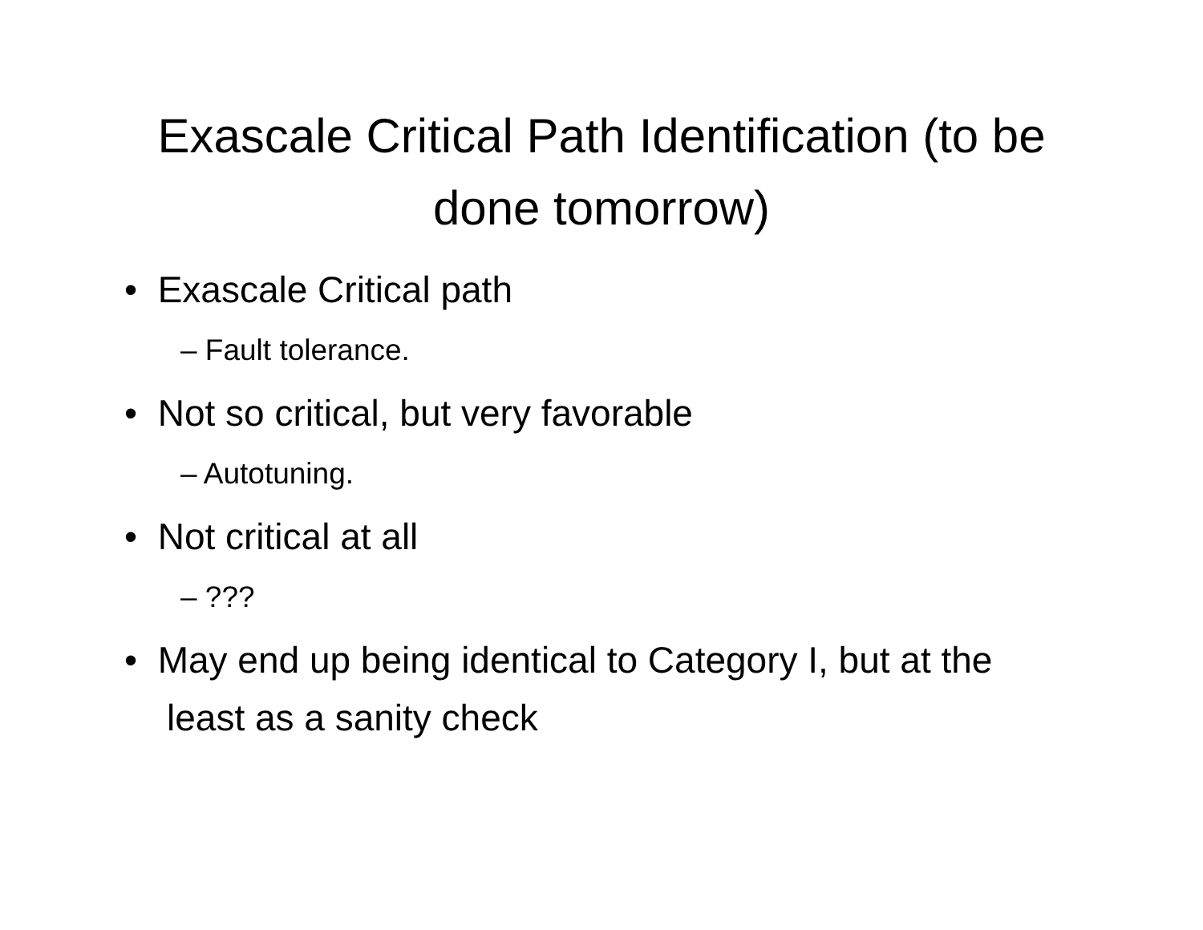Exascale Critical Path Identification (to be done tomorrow)
• Exascale Critical path
– Fault tolerance.
• Not so critical, but very favorable
– Autotuning.
• Not critical at all
– ???
• May end up being identical to Category I, but at the least as a sanity check